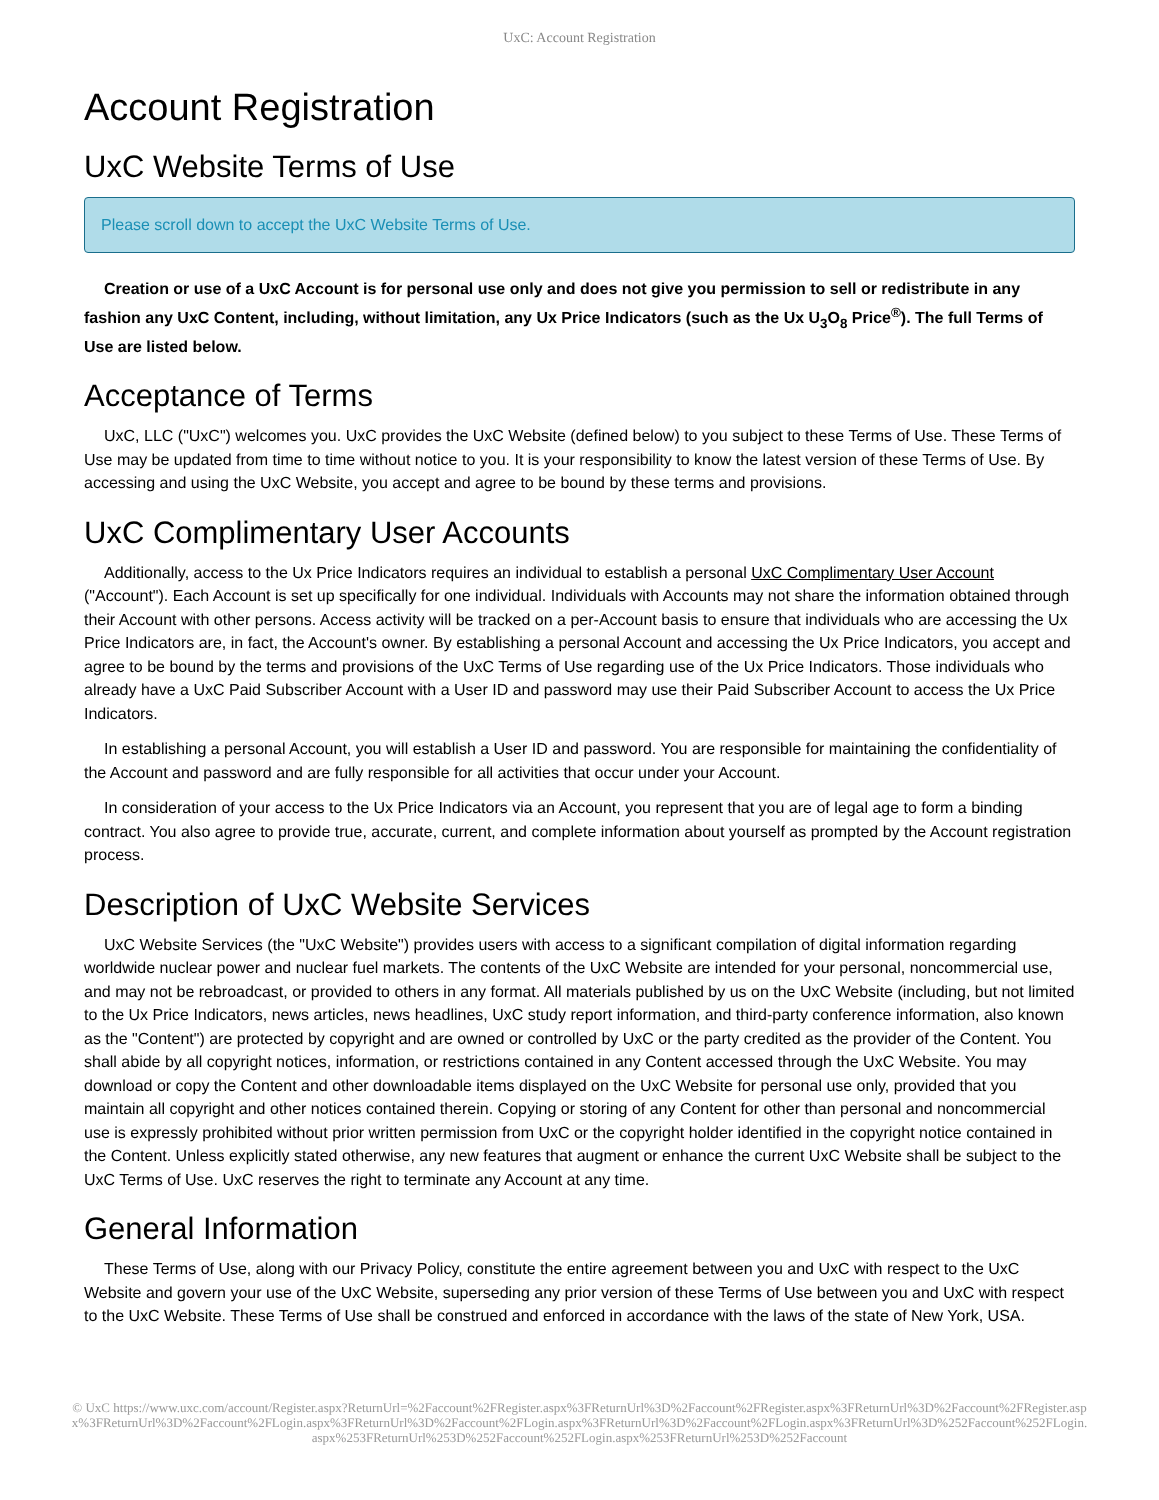UxC: Account Registration
Account Registration
UxC Website Terms of Use
Please scroll down to accept the UxC Website Terms of Use.
Creation or use of a UxC Account is for personal use only and does not give you permission to sell or redistribute in any fashion any UxC Content, including, without limitation, any Ux Price Indicators (such as the Ux U<sub>3</sub>O<sub>8</sub> Price<sup>®</sup>). The full Terms of Use are listed below.
Acceptance of Terms
UxC, LLC ("UxC") welcomes you. UxC provides the UxC Website (defined below) to you subject to these Terms of Use. These Terms of Use may be updated from time to time without notice to you. It is your responsibility to know the latest version of these Terms of Use. By accessing and using the UxC Website, you accept and agree to be bound by these terms and provisions.
UxC Complimentary User Accounts
Additionally, access to the Ux Price Indicators requires an individual to establish a personal UxC Complimentary User Account ("Account"). Each Account is set up specifically for one individual. Individuals with Accounts may not share the information obtained through their Account with other persons. Access activity will be tracked on a per-Account basis to ensure that individuals who are accessing the Ux Price Indicators are, in fact, the Account's owner. By establishing a personal Account and accessing the Ux Price Indicators, you accept and agree to be bound by the terms and provisions of the UxC Terms of Use regarding use of the Ux Price Indicators. Those individuals who already have a UxC Paid Subscriber Account with a User ID and password may use their Paid Subscriber Account to access the Ux Price Indicators.
In establishing a personal Account, you will establish a User ID and password. You are responsible for maintaining the confidentiality of the Account and password and are fully responsible for all activities that occur under your Account.
In consideration of your access to the Ux Price Indicators via an Account, you represent that you are of legal age to form a binding contract. You also agree to provide true, accurate, current, and complete information about yourself as prompted by the Account registration process.
Description of UxC Website Services
UxC Website Services (the "UxC Website") provides users with access to a significant compilation of digital information regarding worldwide nuclear power and nuclear fuel markets. The contents of the UxC Website are intended for your personal, noncommercial use, and may not be rebroadcast, or provided to others in any format. All materials published by us on the UxC Website (including, but not limited to the Ux Price Indicators, news articles, news headlines, UxC study report information, and third-party conference information, also known as the "Content") are protected by copyright and are owned or controlled by UxC or the party credited as the provider of the Content. You shall abide by all copyright notices, information, or restrictions contained in any Content accessed through the UxC Website. You may download or copy the Content and other downloadable items displayed on the UxC Website for personal use only, provided that you maintain all copyright and other notices contained therein. Copying or storing of any Content for other than personal and noncommercial use is expressly prohibited without prior written permission from UxC or the copyright holder identified in the copyright notice contained in the Content. Unless explicitly stated otherwise, any new features that augment or enhance the current UxC Website shall be subject to the UxC Terms of Use. UxC reserves the right to terminate any Account at any time.
General Information
These Terms of Use, along with our Privacy Policy, constitute the entire agreement between you and UxC with respect to the UxC Website and govern your use of the UxC Website, superseding any prior version of these Terms of Use between you and UxC with respect to the UxC Website. These Terms of Use shall be construed and enforced in accordance with the laws of the state of New York, USA.
© UxC https://www.uxc.com/account/Register.aspx?ReturnUrl=%2Faccount%2FRegister.aspx%3FReturnUrl%3D%2Faccount%2FRegister.aspx%3FReturnUrl%3D%2Faccount%2FRegister.aspx%3FReturnUrl%3D%2Faccount%2FLogin.aspx%3FReturnUrl%3D%2Faccount%2FLogin.aspx%3FReturnUrl%3D%2Faccount%2FLogin.aspx%3FReturnUrl%3D%252Faccount%252FLogin.aspx%253FReturnUrl%253D%252Faccount%252FLogin.aspx%253FReturnUrl%253D%252Faccount